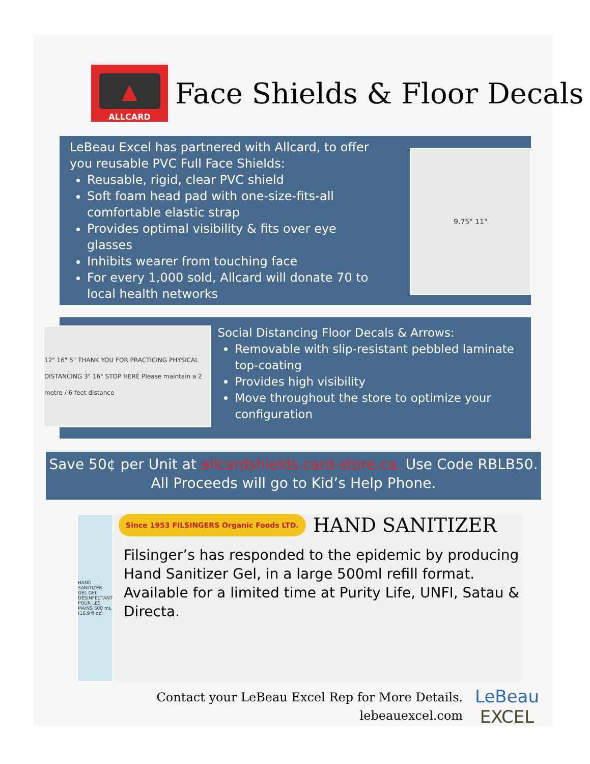▲
ALLCARD
Face Shields & Floor Decals
LeBeau Excel has partnered with Allcard, to offer you reusable PVC Full Face Shields:
Reusable, rigid, clear PVC shield
Soft foam head pad with one-size-fits-all comfortable elastic strap
Provides optimal visibility & fits over eye glasses
Inhibits wearer from touching face
For every 1,000 sold, Allcard will donate 70 to local health networks
9.75" 11"
12" 16" 5" THANK YOU FOR PRACTICING PHYSICAL DISTANCING 3" 16" STOP HERE Please maintain a 2 metre / 6 feet distance
Social Distancing Floor Decals & Arrows:
Removable with slip-resistant pebbled laminate top-coating
Provides high visibility
Move throughout the store to optimize your configuration
Save 50¢ per Unit at allcardshields.card-store.ca. Use Code RBLB50. All Proceeds will go to Kid’s Help Phone.
HAND SANITIZER GEL GEL DÉSINFECTANT POUR LES MAINS 500 mL (16.9 fl oz)
Since 1953 FILSINGERS Organic Foods LTD.
HAND SANITIZER
Filsinger’s has responded to the epidemic by producing Hand Sanitizer Gel, in a large 500ml refill format. Available for a limited time at Purity Life, UNFI, Satau & Directa.
Contact your LeBeau Excel Rep for More Details.
lebeauexcel.com
LeBeau
EXCEL